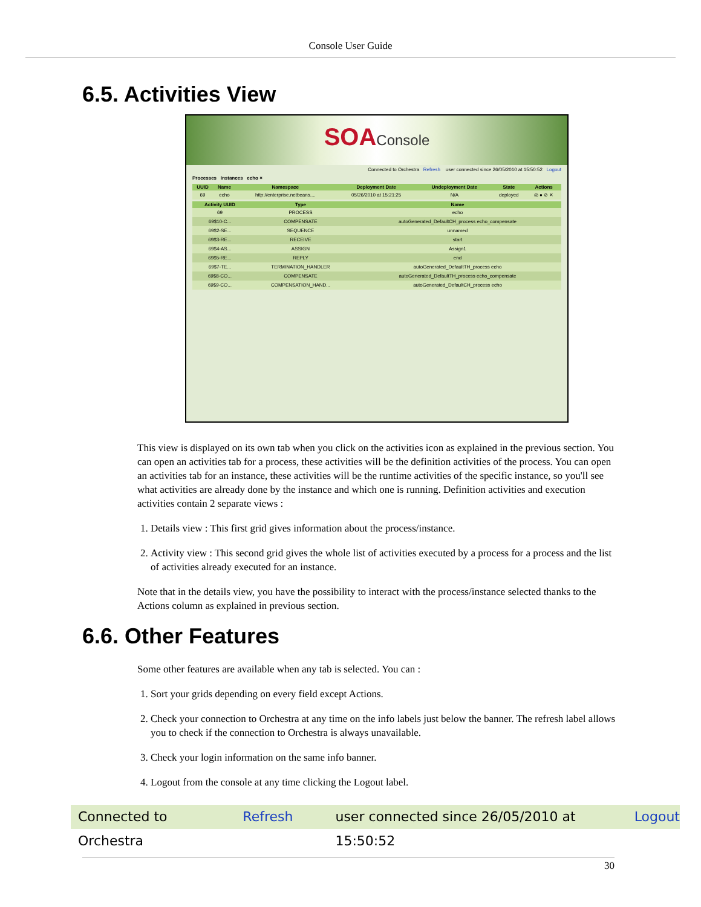Console User Guide
6.5. Activities View
SOAConsole
Connected to Orchestra Refresh user connected since 26/05/2010 at 15:50:52 Logout
Processes Instances echo ×
| UUID | Name | Namespace | Deployment Date | Undeployment Date | State | Actions |
| --- | --- | --- | --- | --- | --- | --- |
| 69 | echo | http://enterprise.netbeans.... | 05/26/2010 at 15:21:25 | N/A | deployed | ◎ ● ⊘ ✕ |
| Activity UUID | Type | Name |
| --- | --- | --- |
| 69 | PROCESS | echo |
| 69$10-C... | COMPENSATE | autoGenerated_DefaultCH_process echo_compensate |
| 69$2-SE... | SEQUENCE | unnamed |
| 69$3-RE... | RECEIVE | start |
| 69$4-AS... | ASSIGN | Assign1 |
| 69$5-RE... | REPLY | end |
| 69$7-TE... | TERMINATION_HANDLER | autoGenerated_DefaultTH_process echo |
| 69$8-CO... | COMPENSATE | autoGenerated_DefaultTH_process echo_compensate |
| 69$9-CO... | COMPENSATION_HAND... | autoGenerated_DefaultCH_process echo |
This view is displayed on its own tab when you click on the activities icon as explained in the previous section. You can open an activities tab for a process, these activities will be the definition activities of the process. You can open an activities tab for an instance, these activities will be the runtime activities of the specific instance, so you'll see what activities are already done by the instance and which one is running. Definition activities and execution activities contain 2 separate views :
1. Details view : This first grid gives information about the process/instance.
2. Activity view : This second grid gives the whole list of activities executed by a process for a process and the list of activities already executed for an instance.
Note that in the details view, you have the possibility to interact with the process/instance selected thanks to the Actions column as explained in previous section.
6.6. Other Features
Some other features are available when any tab is selected. You can :
1. Sort your grids depending on every field except Actions.
2. Check your connection to Orchestra at any time on the info labels just below the banner. The refresh label allows you to check if the connection to Orchestra is always unavailable.
3. Check your login information on the same info banner.
4. Logout from the console at any time clicking the Logout label.
Connected to Orchestra Refresh user connected since 26/05/2010 at 15:50:52 Logout
30